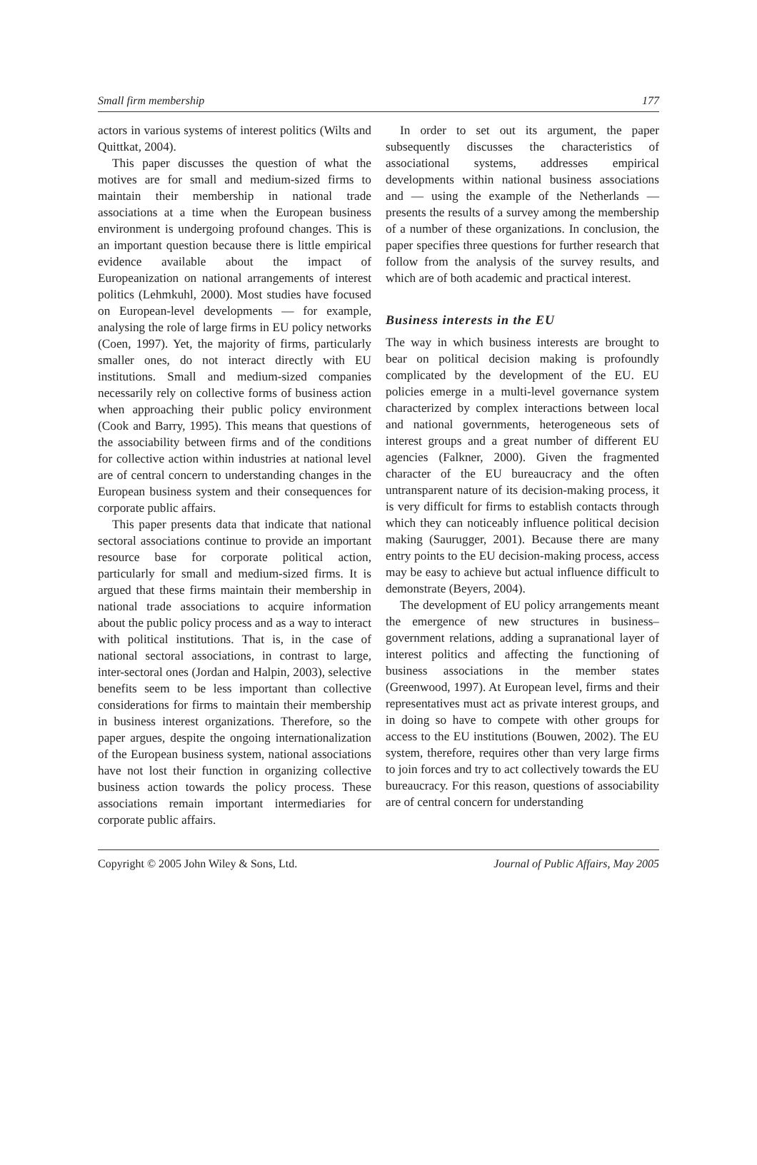Small firm membership 177
actors in various systems of interest politics (Wilts and Quittkat, 2004).
This paper discusses the question of what the motives are for small and medium-sized firms to maintain their membership in national trade associations at a time when the European business environment is undergoing profound changes. This is an important question because there is little empirical evidence available about the impact of Europeanization on national arrangements of interest politics (Lehmkuhl, 2000). Most studies have focused on European-level developments — for example, analysing the role of large firms in EU policy networks (Coen, 1997). Yet, the majority of firms, particularly smaller ones, do not interact directly with EU institutions. Small and medium-sized companies necessarily rely on collective forms of business action when approaching their public policy environment (Cook and Barry, 1995). This means that questions of the associability between firms and of the conditions for collective action within industries at national level are of central concern to understanding changes in the European business system and their consequences for corporate public affairs.
This paper presents data that indicate that national sectoral associations continue to provide an important resource base for corporate political action, particularly for small and medium-sized firms. It is argued that these firms maintain their membership in national trade associations to acquire information about the public policy process and as a way to interact with political institutions. That is, in the case of national sectoral associations, in contrast to large, inter-sectoral ones (Jordan and Halpin, 2003), selective benefits seem to be less important than collective considerations for firms to maintain their membership in business interest organizations. Therefore, so the paper argues, despite the ongoing internationalization of the European business system, national associations have not lost their function in organizing collective business action towards the policy process. These associations remain important intermediaries for corporate public affairs.
In order to set out its argument, the paper subsequently discusses the characteristics of associational systems, addresses empirical developments within national business associations and — using the example of the Netherlands — presents the results of a survey among the membership of a number of these organizations. In conclusion, the paper specifies three questions for further research that follow from the analysis of the survey results, and which are of both academic and practical interest.
Business interests in the EU
The way in which business interests are brought to bear on political decision making is profoundly complicated by the development of the EU. EU policies emerge in a multi-level governance system characterized by complex interactions between local and national governments, heterogeneous sets of interest groups and a great number of different EU agencies (Falkner, 2000). Given the fragmented character of the EU bureaucracy and the often untransparent nature of its decision-making process, it is very difficult for firms to establish contacts through which they can noticeably influence political decision making (Saurugger, 2001). Because there are many entry points to the EU decision-making process, access may be easy to achieve but actual influence difficult to demonstrate (Beyers, 2004).
The development of EU policy arrangements meant the emergence of new structures in business–government relations, adding a supranational layer of interest politics and affecting the functioning of business associations in the member states (Greenwood, 1997). At European level, firms and their representatives must act as private interest groups, and in doing so have to compete with other groups for access to the EU institutions (Bouwen, 2002). The EU system, therefore, requires other than very large firms to join forces and try to act collectively towards the EU bureaucracy. For this reason, questions of associability are of central concern for understanding
Copyright © 2005 John Wiley & Sons, Ltd. Journal of Public Affairs, May 2005